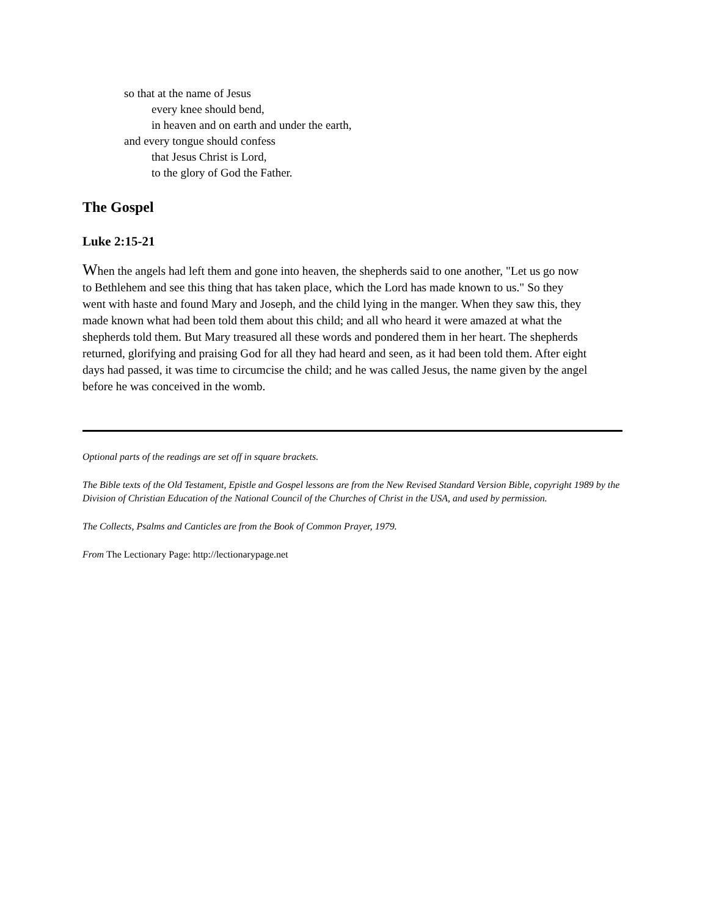so that at the name of Jesus
every knee should bend,
in heaven and on earth and under the earth,
and every tongue should confess
that Jesus Christ is Lord,
to the glory of God the Father.
The Gospel
Luke 2:15-21
When the angels had left them and gone into heaven, the shepherds said to one another, "Let us go now to Bethlehem and see this thing that has taken place, which the Lord has made known to us." So they went with haste and found Mary and Joseph, and the child lying in the manger. When they saw this, they made known what had been told them about this child; and all who heard it were amazed at what the shepherds told them. But Mary treasured all these words and pondered them in her heart. The shepherds returned, glorifying and praising God for all they had heard and seen, as it had been told them. After eight days had passed, it was time to circumcise the child; and he was called Jesus, the name given by the angel before he was conceived in the womb.
Optional parts of the readings are set off in square brackets.
The Bible texts of the Old Testament, Epistle and Gospel lessons are from the New Revised Standard Version Bible, copyright 1989 by the Division of Christian Education of the National Council of the Churches of Christ in the USA, and used by permission.
The Collects, Psalms and Canticles are from the Book of Common Prayer, 1979.
From The Lectionary Page: http://lectionarypage.net